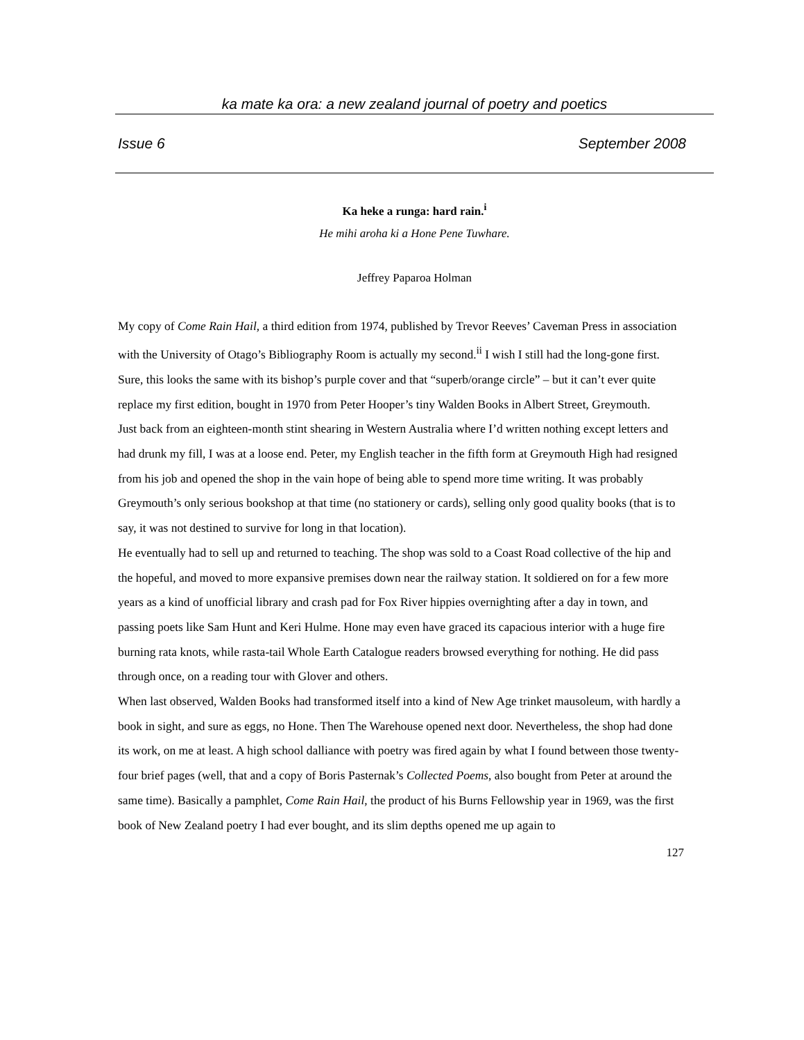ka mate ka ora: a new zealand journal of poetry and poetics
Issue 6 September 2008
Ka heke a runga: hard rain.<sup>i</sup>
He mihi aroha ki a Hone Pene Tuwhare.
Jeffrey Paparoa Holman
My copy of Come Rain Hail, a third edition from 1974, published by Trevor Reeves’ Caveman Press in association with the University of Otago’s Bibliography Room is actually my second.<sup>ii</sup> I wish I still had the long-gone first. Sure, this looks the same with its bishop’s purple cover and that “superb/orange circle” – but it can’t ever quite replace my first edition, bought in 1970 from Peter Hooper’s tiny Walden Books in Albert Street, Greymouth.
Just back from an eighteen-month stint shearing in Western Australia where I’d written nothing except letters and had drunk my fill, I was at a loose end. Peter, my English teacher in the fifth form at Greymouth High had resigned from his job and opened the shop in the vain hope of being able to spend more time writing. It was probably Greymouth’s only serious bookshop at that time (no stationery or cards), selling only good quality books (that is to say, it was not destined to survive for long in that location).
He eventually had to sell up and returned to teaching. The shop was sold to a Coast Road collective of the hip and the hopeful, and moved to more expansive premises down near the railway station. It soldiered on for a few more years as a kind of unofficial library and crash pad for Fox River hippies overnighting after a day in town, and passing poets like Sam Hunt and Keri Hulme. Hone may even have graced its capacious interior with a huge fire burning rata knots, while rasta-tail Whole Earth Catalogue readers browsed everything for nothing. He did pass through once, on a reading tour with Glover and others.
When last observed, Walden Books had transformed itself into a kind of New Age trinket mausoleum, with hardly a book in sight, and sure as eggs, no Hone. Then The Warehouse opened next door. Nevertheless, the shop had done its work, on me at least. A high school dalliance with poetry was fired again by what I found between those twenty-four brief pages (well, that and a copy of Boris Pasternak’s Collected Poems, also bought from Peter at around the same time). Basically a pamphlet, Come Rain Hail, the product of his Burns Fellowship year in 1969, was the first book of New Zealand poetry I had ever bought, and its slim depths opened me up again to
127